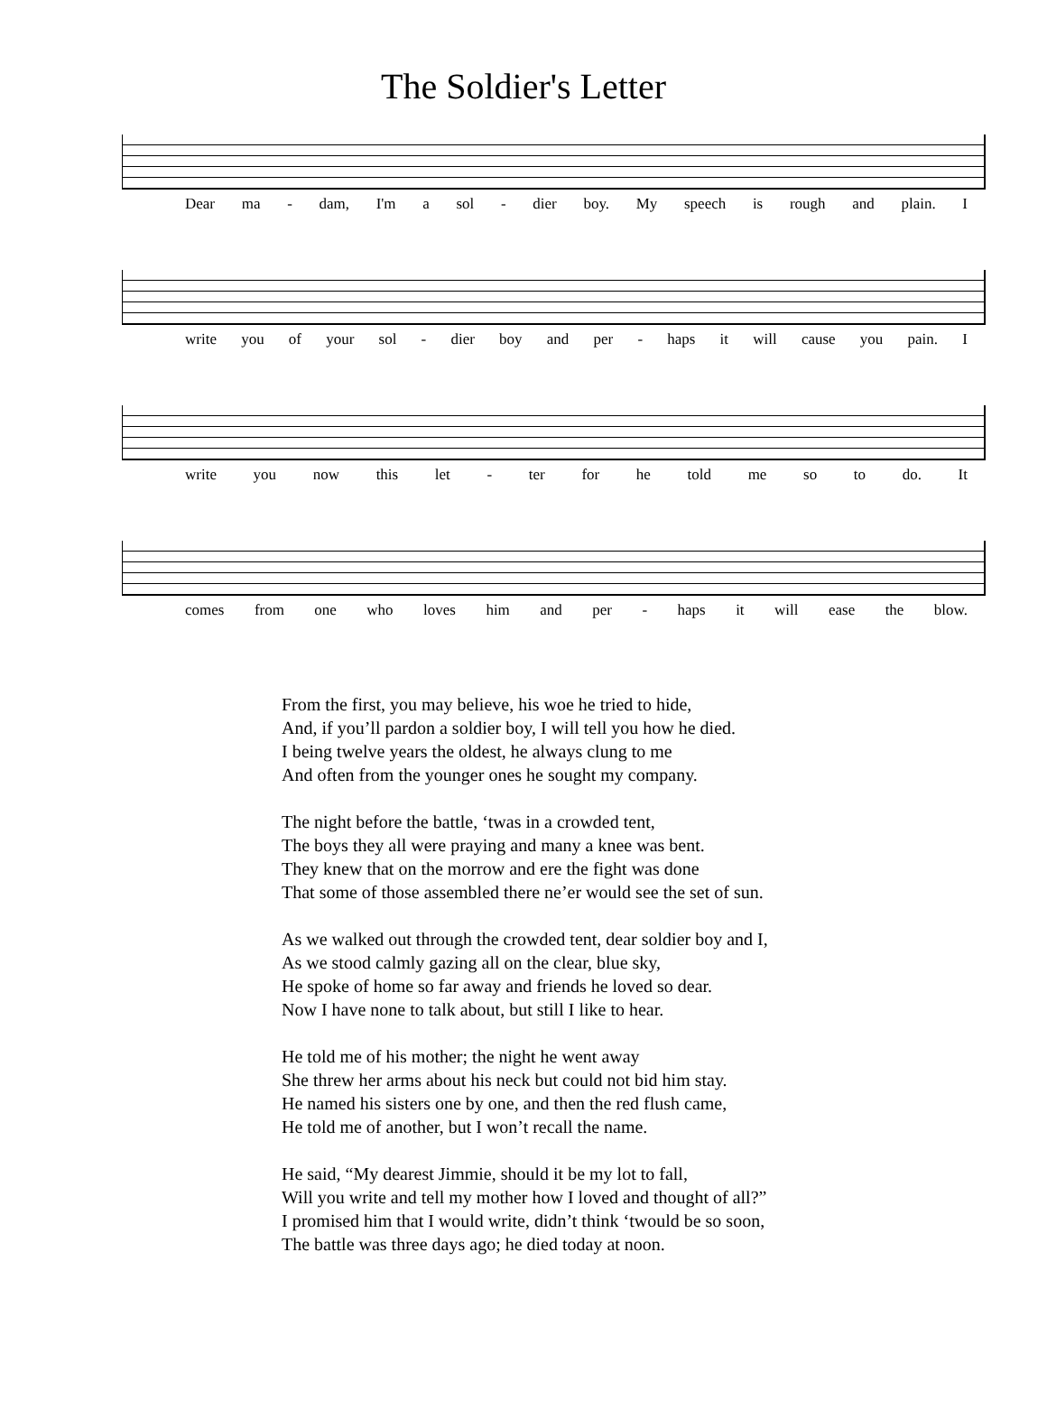The Soldier's Letter
Dear ma - dam, I'm a sol - dier boy. My speech is rough and plain. I
write you of your sol - dier boy and per - haps it will cause you pain. I
write you now this let - ter for he told me so to do. It
comes from one who loves him and per - haps it will ease the blow.
From the first, you may believe, his woe he tried to hide,
And, if you’ll pardon a soldier boy, I will tell you how he died.
I being twelve years the oldest, he always clung to me
And often from the younger ones he sought my company.
The night before the battle, ‘twas in a crowded tent,
The boys they all were praying and many a knee was bent.
They knew that on the morrow and ere the fight was done
That some of those assembled there ne’er would see the set of sun.
As we walked out through the crowded tent, dear soldier boy and I,
As we stood calmly gazing all on the clear, blue sky,
He spoke of home so far away and friends he loved so dear.
Now I have none to talk about, but still I like to hear.
He told me of his mother; the night he went away
She threw her arms about his neck but could not bid him stay.
He named his sisters one by one, and then the red flush came,
He told me of another, but I won’t recall the name.
He said, “My dearest Jimmie, should it be my lot to fall,
Will you write and tell my mother how I loved and thought of all?”
I promised him that I would write, didn’t think ‘twould be so soon,
The battle was three days ago; he died today at noon.